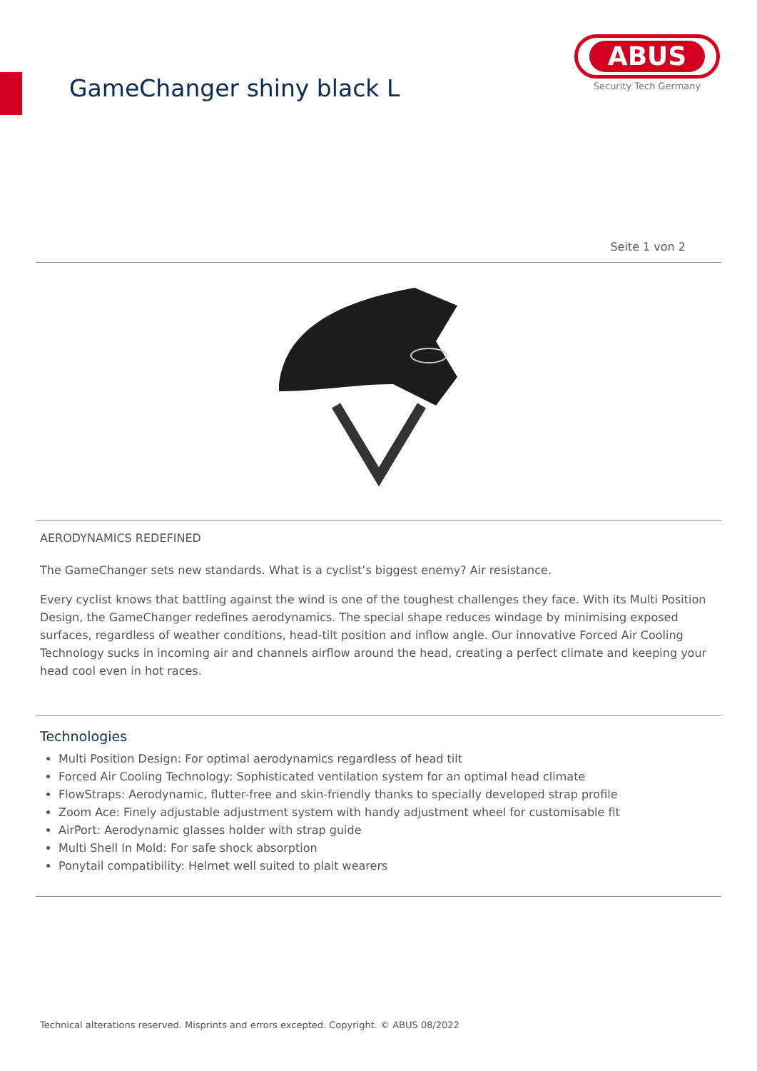GameChanger shiny black L
ABUS
Security Tech Germany
Seite 1 von 2
AERODYNAMICS REDEFINED
The GameChanger sets new standards. What is a cyclist’s biggest enemy? Air resistance.
Every cyclist knows that battling against the wind is one of the toughest challenges they face. With its Multi Position Design, the GameChanger redefines aerodynamics. The special shape reduces windage by minimising exposed surfaces, regardless of weather conditions, head-tilt position and inflow angle. Our innovative Forced Air Cooling Technology sucks in incoming air and channels airflow around the head, creating a perfect climate and keeping your head cool even in hot races.
Technologies
Multi Position Design: For optimal aerodynamics regardless of head tilt
Forced Air Cooling Technology: Sophisticated ventilation system for an optimal head climate
FlowStraps: Aerodynamic, flutter-free and skin-friendly thanks to specially developed strap profile
Zoom Ace: Finely adjustable adjustment system with handy adjustment wheel for customisable fit
AirPort: Aerodynamic glasses holder with strap guide
Multi Shell In Mold: For safe shock absorption
Ponytail compatibility: Helmet well suited to plait wearers
Technical alterations reserved. Misprints and errors excepted. Copyright. © ABUS 08/2022